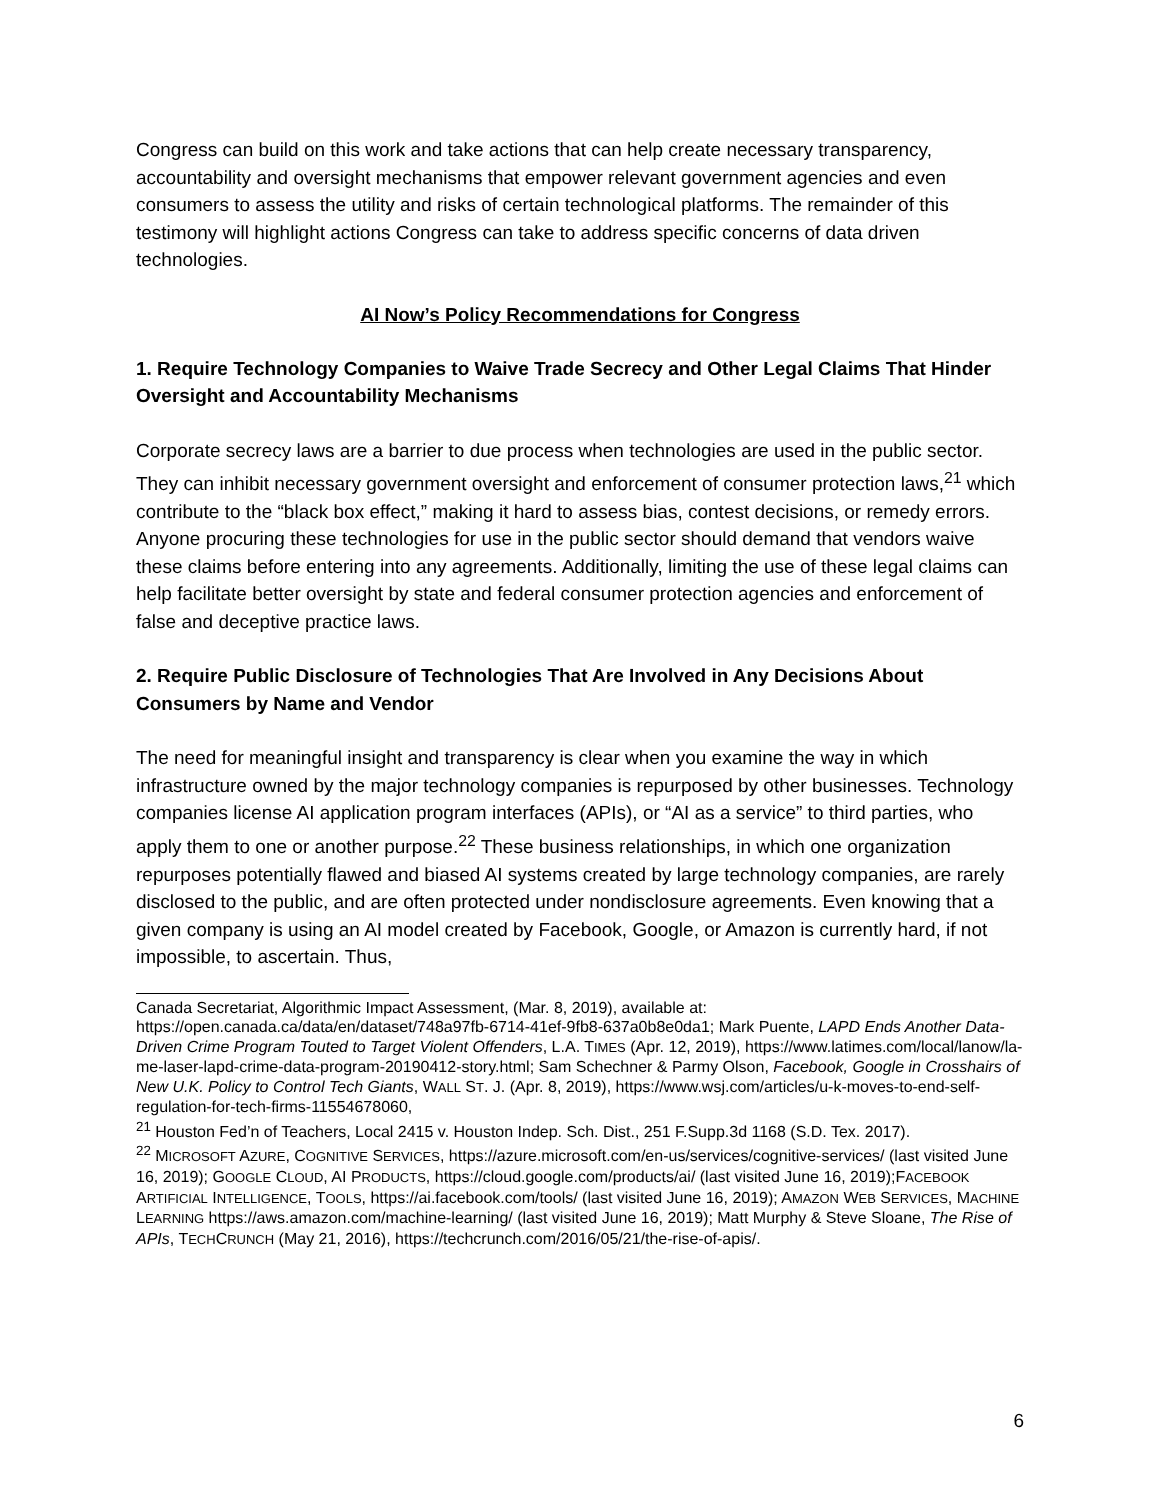Congress can build on this work and take actions that can help create necessary transparency, accountability and oversight mechanisms that empower relevant government agencies and even consumers to assess the utility and risks of certain technological platforms. The remainder of this testimony will highlight actions Congress can take to address specific concerns of data driven technologies.
AI Now’s Policy Recommendations for Congress
1. Require Technology Companies to Waive Trade Secrecy and Other Legal Claims That Hinder Oversight and Accountability Mechanisms
Corporate secrecy laws are a barrier to due process when technologies are used in the public sector. They can inhibit necessary government oversight and enforcement of consumer protection laws,<sup>21</sup> which contribute to the “black box effect,” making it hard to assess bias, contest decisions, or remedy errors. Anyone procuring these technologies for use in the public sector should demand that vendors waive these claims before entering into any agreements. Additionally, limiting the use of these legal claims can help facilitate better oversight by state and federal consumer protection agencies and enforcement of false and deceptive practice laws.
2. Require Public Disclosure of Technologies That Are Involved in Any Decisions About Consumers by Name and Vendor
The need for meaningful insight and transparency is clear when you examine the way in which infrastructure owned by the major technology companies is repurposed by other businesses. Technology companies license AI application program interfaces (APIs), or “AI as a service” to third parties, who apply them to one or another purpose.<sup>22</sup> These business relationships, in which one organization repurposes potentially flawed and biased AI systems created by large technology companies, are rarely disclosed to the public, and are often protected under nondisclosure agreements. Even knowing that a given company is using an AI model created by Facebook, Google, or Amazon is currently hard, if not impossible, to ascertain. Thus,
Canada Secretariat, Algorithmic Impact Assessment, (Mar. 8, 2019), available at: https://open.canada.ca/data/en/dataset/748a97fb-6714-41ef-9fb8-637a0b8e0da1; Mark Puente, LAPD Ends Another Data-Driven Crime Program Touted to Target Violent Offenders, L.A. TIMES (Apr. 12, 2019), https://www.latimes.com/local/lanow/la-me-laser-lapd-crime-data-program-20190412-story.html; Sam Schechner & Parmy Olson, Facebook, Google in Crosshairs of New U.K. Policy to Control Tech Giants, WALL ST. J. (Apr. 8, 2019), https://www.wsj.com/articles/u-k-moves-to-end-self-regulation-for-tech-firms-11554678060,
<sup>21</sup> Houston Fed’n of Teachers, Local 2415 v. Houston Indep. Sch. Dist., 251 F.Supp.3d 1168 (S.D. Tex. 2017).
<sup>22</sup> MICROSOFT AZURE, COGNITIVE SERVICES, https://azure.microsoft.com/en-us/services/cognitive-services/ (last visited June 16, 2019); GOOGLE CLOUD, AI PRODUCTS, https://cloud.google.com/products/ai/ (last visited June 16, 2019);FACEBOOK ARTIFICIAL INTELLIGENCE, TOOLS, https://ai.facebook.com/tools/ (last visited June 16, 2019); AMAZON WEB SERVICES, MACHINE LEARNING https://aws.amazon.com/machine-learning/ (last visited June 16, 2019); Matt Murphy & Steve Sloane, The Rise of APIs, TECHCRUNCH (May 21, 2016), https://techcrunch.com/2016/05/21/the-rise-of-apis/.
6